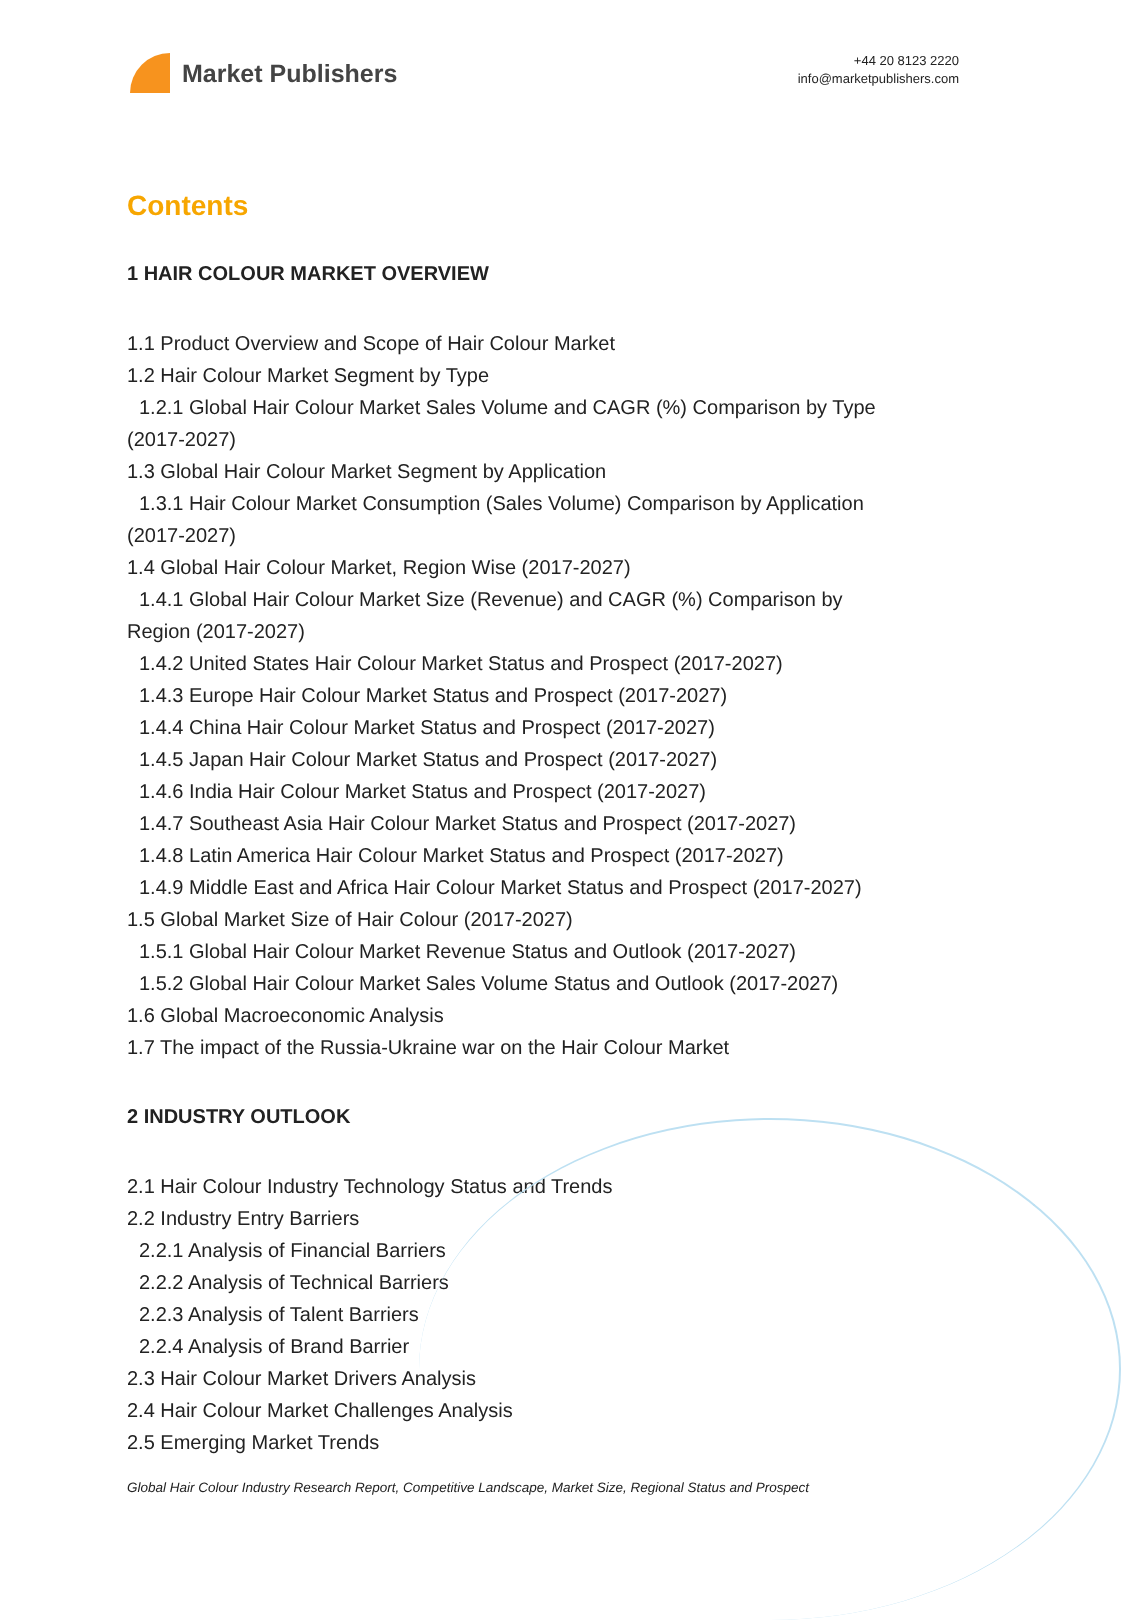Market Publishers
+44 20 8123 2220
info@marketpublishers.com
Contents
1 HAIR COLOUR MARKET OVERVIEW
1.1 Product Overview and Scope of Hair Colour Market
1.2 Hair Colour Market Segment by Type
1.2.1 Global Hair Colour Market Sales Volume and CAGR (%) Comparison by Type
(2017-2027)
1.3 Global Hair Colour Market Segment by Application
1.3.1 Hair Colour Market Consumption (Sales Volume) Comparison by Application
(2017-2027)
1.4 Global Hair Colour Market, Region Wise (2017-2027)
1.4.1 Global Hair Colour Market Size (Revenue) and CAGR (%) Comparison by
Region (2017-2027)
1.4.2 United States Hair Colour Market Status and Prospect (2017-2027)
1.4.3 Europe Hair Colour Market Status and Prospect (2017-2027)
1.4.4 China Hair Colour Market Status and Prospect (2017-2027)
1.4.5 Japan Hair Colour Market Status and Prospect (2017-2027)
1.4.6 India Hair Colour Market Status and Prospect (2017-2027)
1.4.7 Southeast Asia Hair Colour Market Status and Prospect (2017-2027)
1.4.8 Latin America Hair Colour Market Status and Prospect (2017-2027)
1.4.9 Middle East and Africa Hair Colour Market Status and Prospect (2017-2027)
1.5 Global Market Size of Hair Colour (2017-2027)
1.5.1 Global Hair Colour Market Revenue Status and Outlook (2017-2027)
1.5.2 Global Hair Colour Market Sales Volume Status and Outlook (2017-2027)
1.6 Global Macroeconomic Analysis
1.7 The impact of the Russia-Ukraine war on the Hair Colour Market
2 INDUSTRY OUTLOOK
2.1 Hair Colour Industry Technology Status and Trends
2.2 Industry Entry Barriers
2.2.1 Analysis of Financial Barriers
2.2.2 Analysis of Technical Barriers
2.2.3 Analysis of Talent Barriers
2.2.4 Analysis of Brand Barrier
2.3 Hair Colour Market Drivers Analysis
2.4 Hair Colour Market Challenges Analysis
2.5 Emerging Market Trends
Global Hair Colour Industry Research Report, Competitive Landscape, Market Size, Regional Status and Prospect